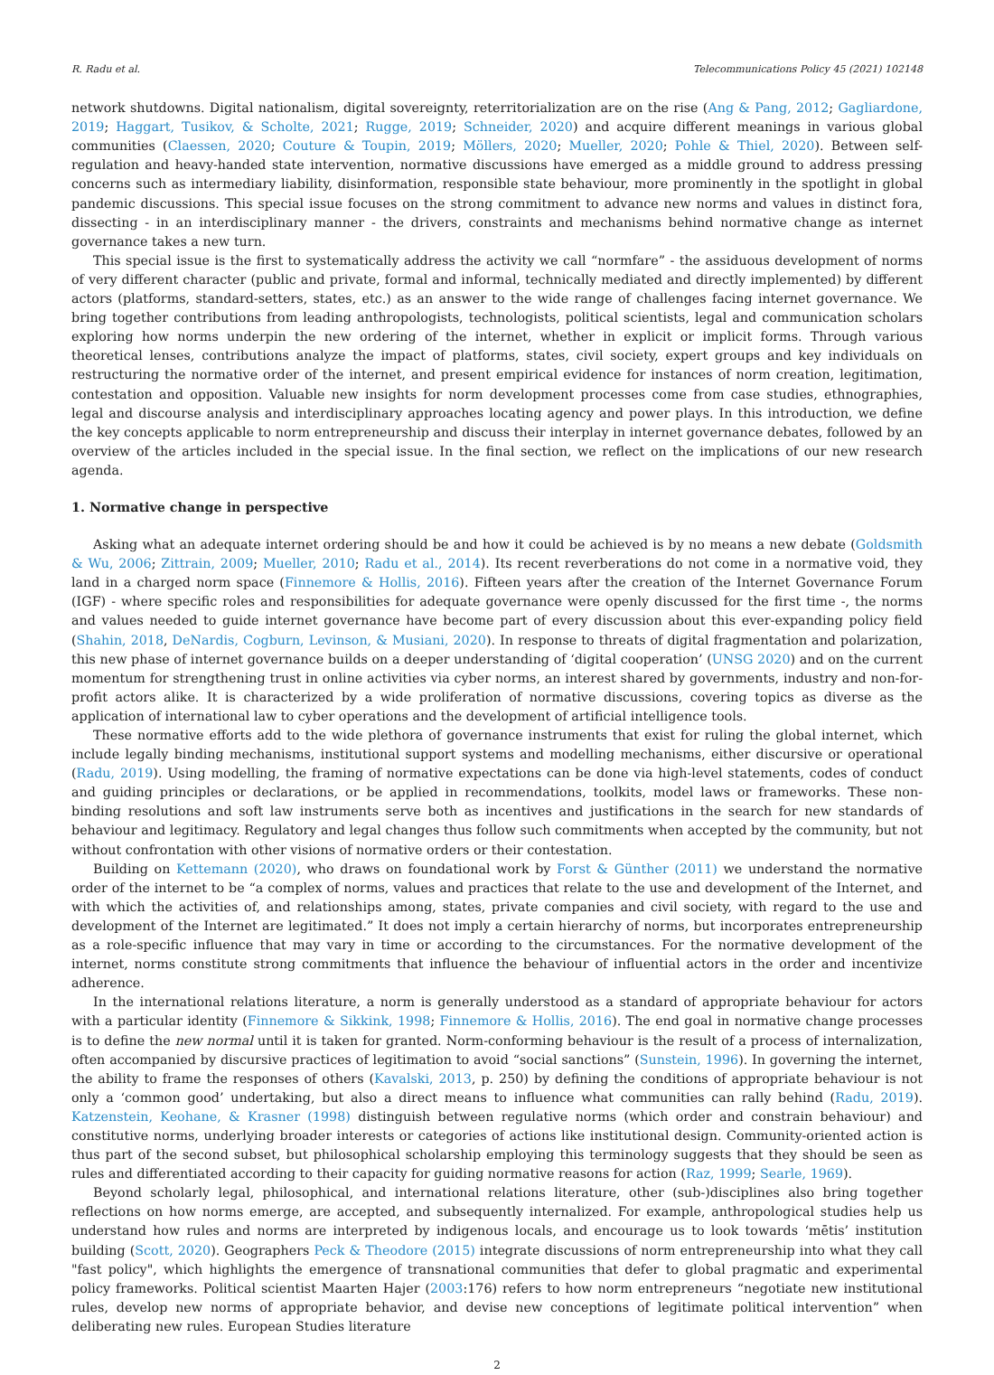R. Radu et al. Telecommunications Policy 45 (2021) 102148
network shutdowns. Digital nationalism, digital sovereignty, reterritorialization are on the rise (Ang & Pang, 2012; Gagliardone, 2019; Haggart, Tusikov, & Scholte, 2021; Rugge, 2019; Schneider, 2020) and acquire different meanings in various global communities (Claessen, 2020; Couture & Toupin, 2019; Möllers, 2020; Mueller, 2020; Pohle & Thiel, 2020). Between self-regulation and heavy-handed state intervention, normative discussions have emerged as a middle ground to address pressing concerns such as intermediary liability, disinformation, responsible state behaviour, more prominently in the spotlight in global pandemic discussions. This special issue focuses on the strong commitment to advance new norms and values in distinct fora, dissecting - in an interdisciplinary manner - the drivers, constraints and mechanisms behind normative change as internet governance takes a new turn.
This special issue is the first to systematically address the activity we call “normfare” - the assiduous development of norms of very different character (public and private, formal and informal, technically mediated and directly implemented) by different actors (platforms, standard-setters, states, etc.) as an answer to the wide range of challenges facing internet governance. We bring together contributions from leading anthropologists, technologists, political scientists, legal and communication scholars exploring how norms underpin the new ordering of the internet, whether in explicit or implicit forms. Through various theoretical lenses, contributions analyze the impact of platforms, states, civil society, expert groups and key individuals on restructuring the normative order of the internet, and present empirical evidence for instances of norm creation, legitimation, contestation and opposition. Valuable new insights for norm development processes come from case studies, ethnographies, legal and discourse analysis and interdisciplinary approaches locating agency and power plays. In this introduction, we define the key concepts applicable to norm entrepreneurship and discuss their interplay in internet governance debates, followed by an overview of the articles included in the special issue. In the final section, we reflect on the implications of our new research agenda.
1. Normative change in perspective
Asking what an adequate internet ordering should be and how it could be achieved is by no means a new debate (Goldsmith & Wu, 2006; Zittrain, 2009; Mueller, 2010; Radu et al., 2014). Its recent reverberations do not come in a normative void, they land in a charged norm space (Finnemore & Hollis, 2016). Fifteen years after the creation of the Internet Governance Forum (IGF) - where specific roles and responsibilities for adequate governance were openly discussed for the first time -, the norms and values needed to guide internet governance have become part of every discussion about this ever-expanding policy field (Shahin, 2018, DeNardis, Cogburn, Levinson, & Musiani, 2020). In response to threats of digital fragmentation and polarization, this new phase of internet governance builds on a deeper understanding of ‘digital cooperation’ (UNSG 2020) and on the current momentum for strengthening trust in online activities via cyber norms, an interest shared by governments, industry and non-for-profit actors alike. It is characterized by a wide proliferation of normative discussions, covering topics as diverse as the application of international law to cyber operations and the development of artificial intelligence tools.
These normative efforts add to the wide plethora of governance instruments that exist for ruling the global internet, which include legally binding mechanisms, institutional support systems and modelling mechanisms, either discursive or operational (Radu, 2019). Using modelling, the framing of normative expectations can be done via high-level statements, codes of conduct and guiding principles or declarations, or be applied in recommendations, toolkits, model laws or frameworks. These non-binding resolutions and soft law instruments serve both as incentives and justifications in the search for new standards of behaviour and legitimacy. Regulatory and legal changes thus follow such commitments when accepted by the community, but not without confrontation with other visions of normative orders or their contestation.
Building on Kettemann (2020), who draws on foundational work by Forst & Günther (2011) we understand the normative order of the internet to be “a complex of norms, values and practices that relate to the use and development of the Internet, and with which the activities of, and relationships among, states, private companies and civil society, with regard to the use and development of the Internet are legitimated.” It does not imply a certain hierarchy of norms, but incorporates entrepreneurship as a role-specific influence that may vary in time or according to the circumstances. For the normative development of the internet, norms constitute strong commitments that influence the behaviour of influential actors in the order and incentivize adherence.
In the international relations literature, a norm is generally understood as a standard of appropriate behaviour for actors with a particular identity (Finnemore & Sikkink, 1998; Finnemore & Hollis, 2016). The end goal in normative change processes is to define the new normal until it is taken for granted. Norm-conforming behaviour is the result of a process of internalization, often accompanied by discursive practices of legitimation to avoid “social sanctions” (Sunstein, 1996). In governing the internet, the ability to frame the responses of others (Kavalski, 2013, p. 250) by defining the conditions of appropriate behaviour is not only a ‘common good’ undertaking, but also a direct means to influence what communities can rally behind (Radu, 2019). Katzenstein, Keohane, & Krasner (1998) distinguish between regulative norms (which order and constrain behaviour) and constitutive norms, underlying broader interests or categories of actions like institutional design. Community-oriented action is thus part of the second subset, but philosophical scholarship employing this terminology suggests that they should be seen as rules and differentiated according to their capacity for guiding normative reasons for action (Raz, 1999; Searle, 1969).
Beyond scholarly legal, philosophical, and international relations literature, other (sub-)disciplines also bring together reflections on how norms emerge, are accepted, and subsequently internalized. For example, anthropological studies help us understand how rules and norms are interpreted by indigenous locals, and encourage us to look towards ‘mētis’ institution building (Scott, 2020). Geographers Peck & Theodore (2015) integrate discussions of norm entrepreneurship into what they call "fast policy", which highlights the emergence of transnational communities that defer to global pragmatic and experimental policy frameworks. Political scientist Maarten Hajer (2003:176) refers to how norm entrepreneurs “negotiate new institutional rules, develop new norms of appropriate behavior, and devise new conceptions of legitimate political intervention” when deliberating new rules. European Studies literature
2